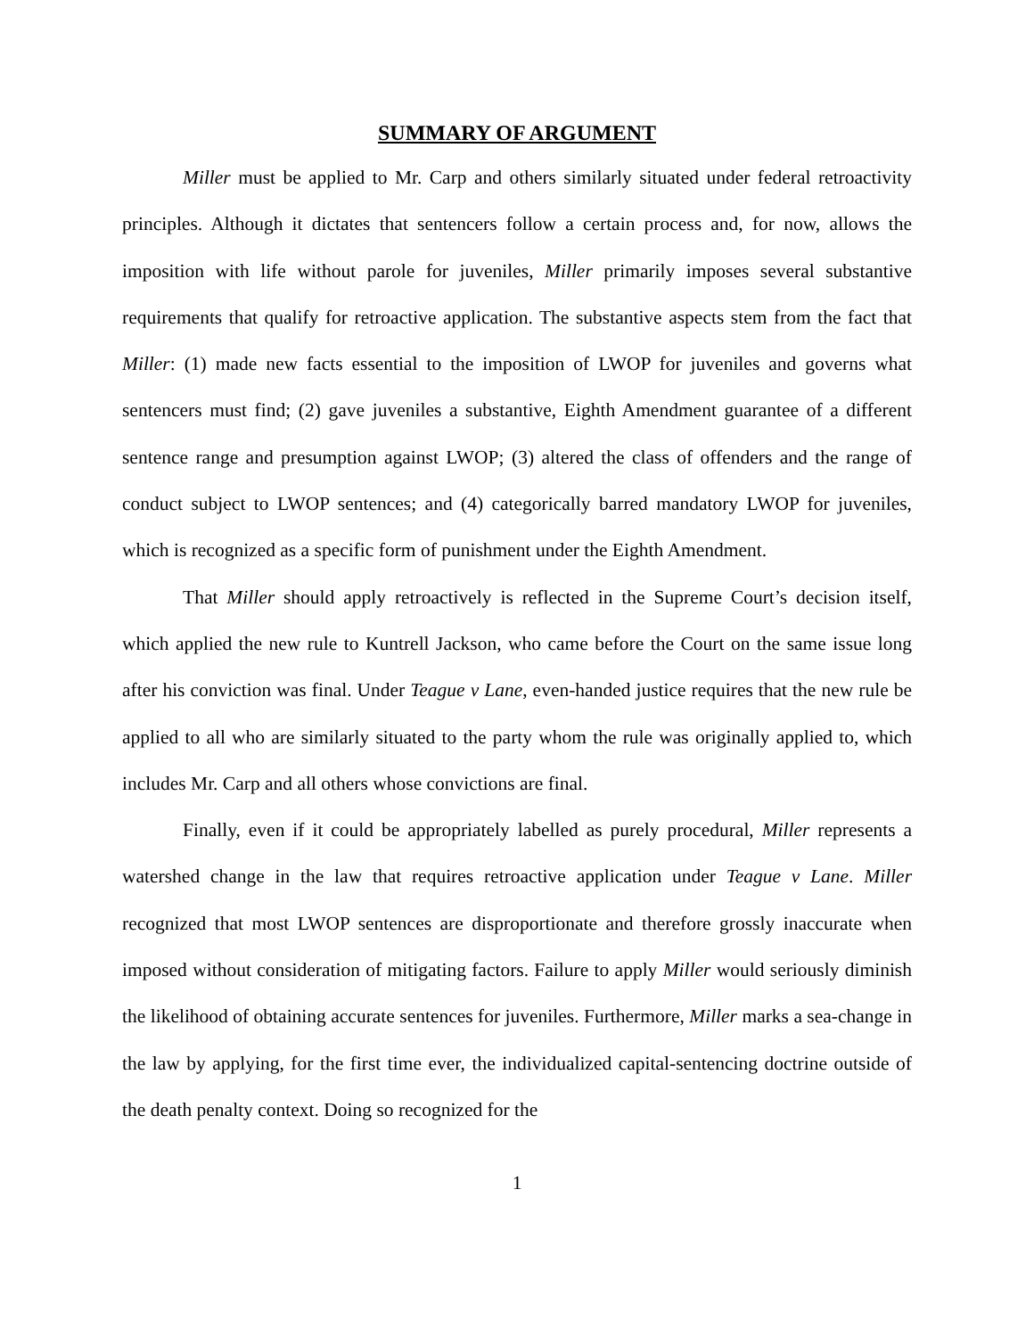SUMMARY OF ARGUMENT
Miller must be applied to Mr. Carp and others similarly situated under federal retroactivity principles. Although it dictates that sentencers follow a certain process and, for now, allows the imposition with life without parole for juveniles, Miller primarily imposes several substantive requirements that qualify for retroactive application. The substantive aspects stem from the fact that Miller: (1) made new facts essential to the imposition of LWOP for juveniles and governs what sentencers must find; (2) gave juveniles a substantive, Eighth Amendment guarantee of a different sentence range and presumption against LWOP; (3) altered the class of offenders and the range of conduct subject to LWOP sentences; and (4) categorically barred mandatory LWOP for juveniles, which is recognized as a specific form of punishment under the Eighth Amendment.
That Miller should apply retroactively is reflected in the Supreme Court’s decision itself, which applied the new rule to Kuntrell Jackson, who came before the Court on the same issue long after his conviction was final. Under Teague v Lane, even-handed justice requires that the new rule be applied to all who are similarly situated to the party whom the rule was originally applied to, which includes Mr. Carp and all others whose convictions are final.
Finally, even if it could be appropriately labelled as purely procedural, Miller represents a watershed change in the law that requires retroactive application under Teague v Lane. Miller recognized that most LWOP sentences are disproportionate and therefore grossly inaccurate when imposed without consideration of mitigating factors. Failure to apply Miller would seriously diminish the likelihood of obtaining accurate sentences for juveniles. Furthermore, Miller marks a sea-change in the law by applying, for the first time ever, the individualized capital-sentencing doctrine outside of the death penalty context. Doing so recognized for the
1